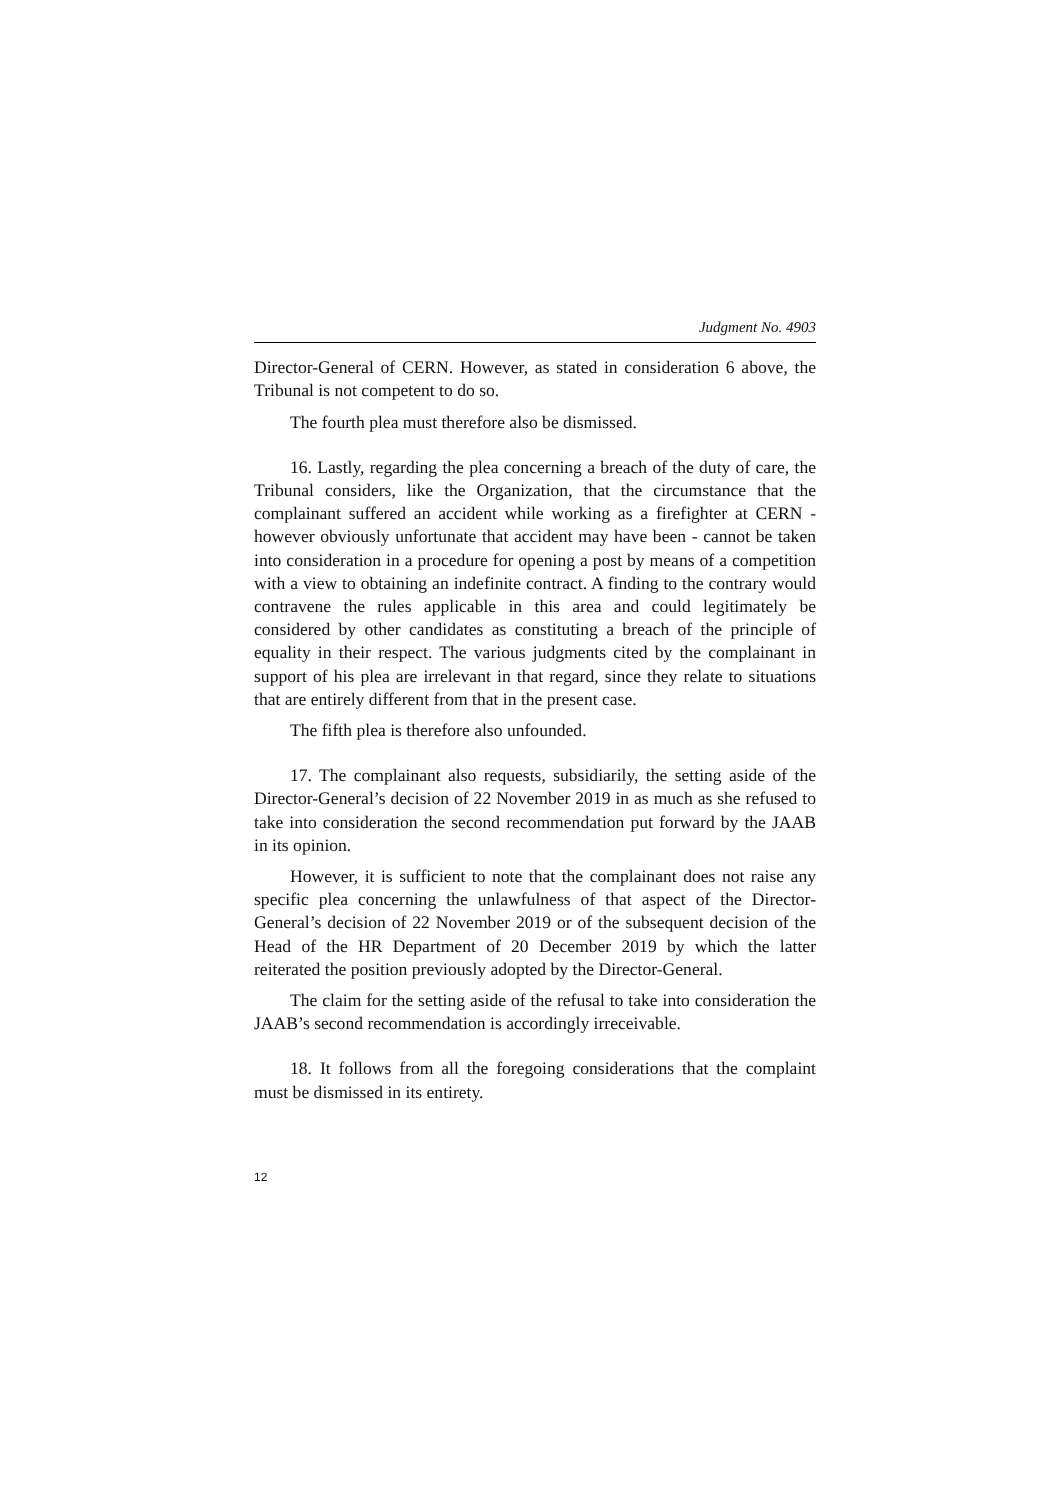Judgment No. 4903
Director-General of CERN. However, as stated in consideration 6 above, the Tribunal is not competent to do so.
The fourth plea must therefore also be dismissed.
16. Lastly, regarding the plea concerning a breach of the duty of care, the Tribunal considers, like the Organization, that the circumstance that the complainant suffered an accident while working as a firefighter at CERN - however obviously unfortunate that accident may have been - cannot be taken into consideration in a procedure for opening a post by means of a competition with a view to obtaining an indefinite contract. A finding to the contrary would contravene the rules applicable in this area and could legitimately be considered by other candidates as constituting a breach of the principle of equality in their respect. The various judgments cited by the complainant in support of his plea are irrelevant in that regard, since they relate to situations that are entirely different from that in the present case.
The fifth plea is therefore also unfounded.
17. The complainant also requests, subsidiarily, the setting aside of the Director-General’s decision of 22 November 2019 in as much as she refused to take into consideration the second recommendation put forward by the JAAB in its opinion.
However, it is sufficient to note that the complainant does not raise any specific plea concerning the unlawfulness of that aspect of the Director-General’s decision of 22 November 2019 or of the subsequent decision of the Head of the HR Department of 20 December 2019 by which the latter reiterated the position previously adopted by the Director-General.
The claim for the setting aside of the refusal to take into consideration the JAAB’s second recommendation is accordingly irreceivable.
18. It follows from all the foregoing considerations that the complaint must be dismissed in its entirety.
12